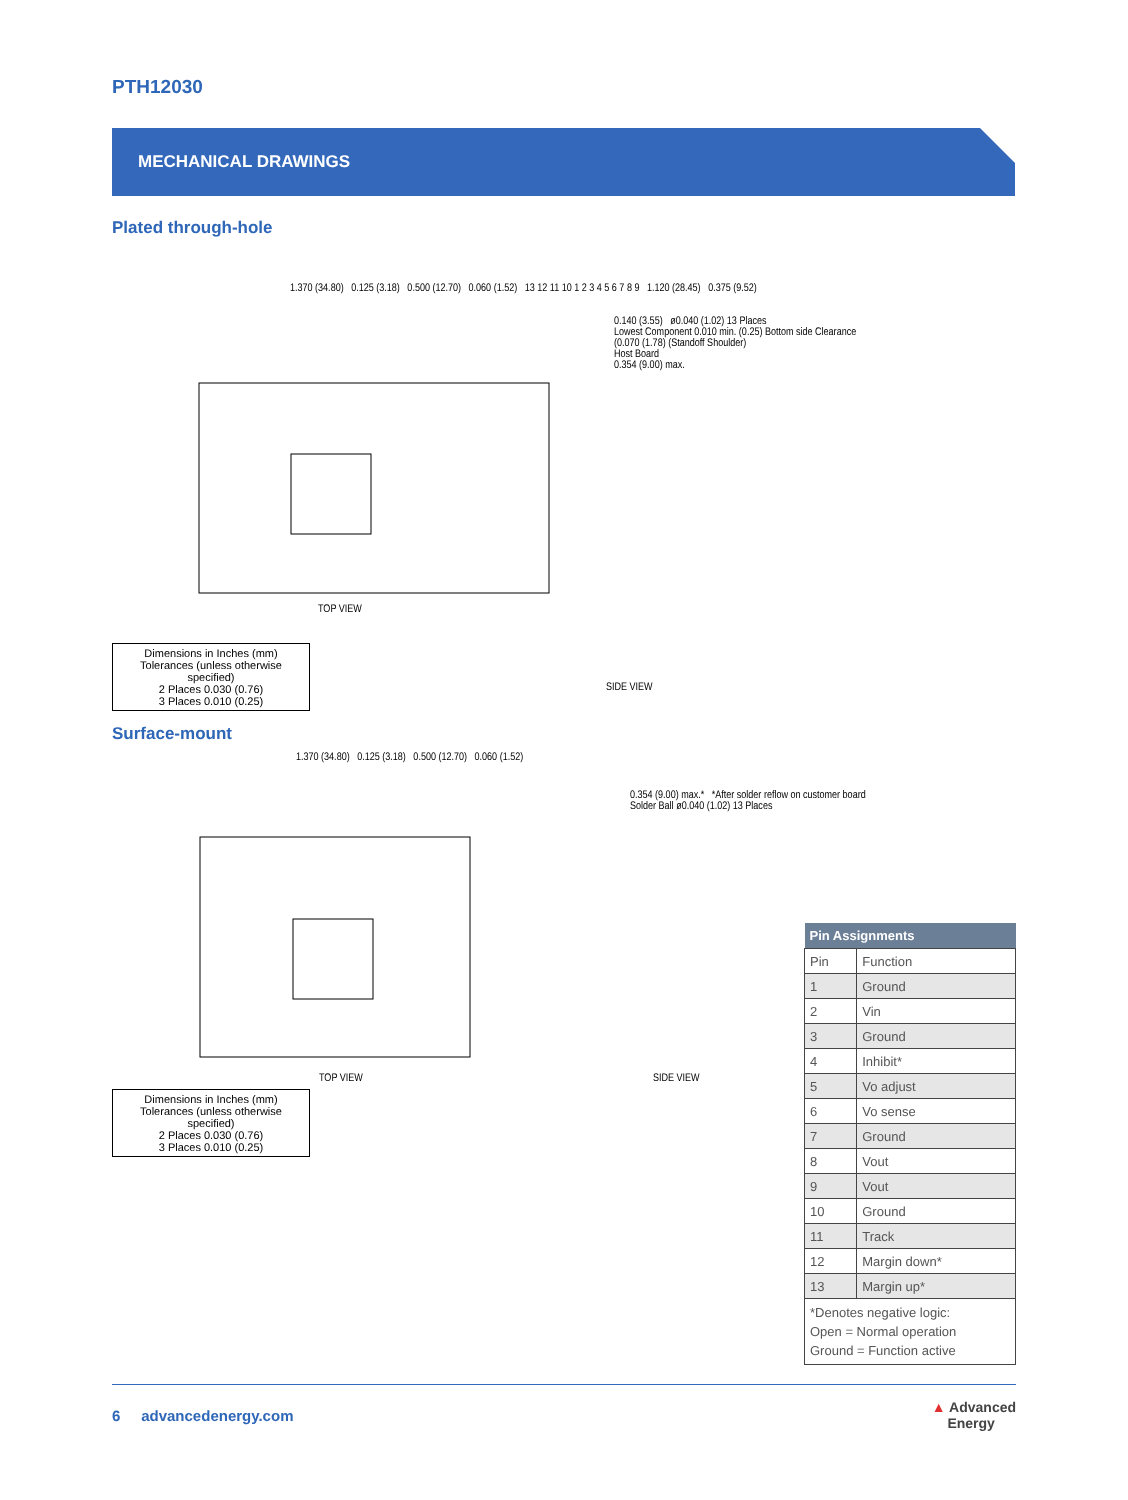PTH12030
MECHANICAL DRAWINGS
Plated through-hole
1.370 (34.80) 0.125 (3.18) 0.500 (12.70) 0.060 (1.52) 13 12 11 10 1 2 3 4 5 6 7 8 9 1.120 (28.45) 0.375 (9.52)
TOP VIEW
0.140 (3.55) ø0.040 (1.02) 13 Places
Lowest Component 0.010 min. (0.25) Bottom side Clearance
(0.070 (1.78) (Standoff Shoulder)
Host Board
0.354 (9.00) max.
SIDE VIEW
Dimensions in Inches (mm)
Tolerances (unless otherwise specified)
2 Places 0.030 (0.76)
3 Places 0.010 (0.25)
Surface-mount
1.370 (34.80) 0.125 (3.18) 0.500 (12.70) 0.060 (1.52)
TOP VIEW
0.354 (9.00) max.* *After solder reflow on customer board
Solder Ball ø0.040 (1.02) 13 Places
SIDE VIEW
Dimensions in Inches (mm)
Tolerances (unless otherwise specified)
2 Places 0.030 (0.76)
3 Places 0.010 (0.25)
| Pin Assignments | |
| --- | --- |
| Pin | Function |
| 1 | Ground |
| 2 | Vin |
| 3 | Ground |
| 4 | Inhibit* |
| 5 | Vo adjust |
| 6 | Vo sense |
| 7 | Ground |
| 8 | Vout |
| 9 | Vout |
| 10 | Ground |
| 11 | Track |
| 12 | Margin down* |
| 13 | Margin up* |
| *Denotes negative logic: Open = Normal operation Ground = Function active | |
6 advancedenergy.com ▲ Advanced
Energy